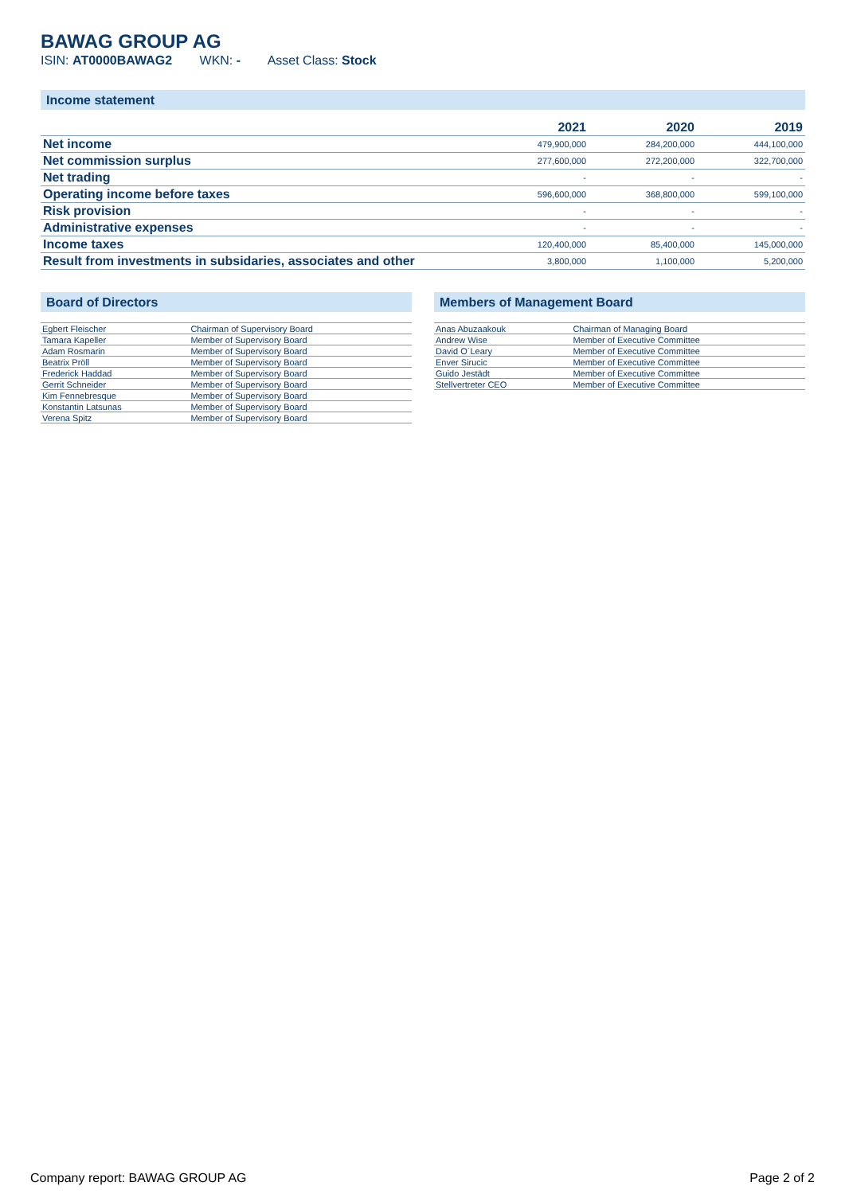BAWAG GROUP AG
ISIN: AT0000BAWAG2 WKN: - Asset Class: Stock
Income statement
| | 2021 | 2020 | 2019 |
| --- | --- | --- | --- |
| Net income | 479,900,000 | 284,200,000 | 444,100,000 |
| Net commission surplus | 277,600,000 | 272,200,000 | 322,700,000 |
| Net trading | - | - | - |
| Operating income before taxes | 596,600,000 | 368,800,000 | 599,100,000 |
| Risk provision | - | - | - |
| Administrative expenses | - | - | - |
| Income taxes | 120,400,000 | 85,400,000 | 145,000,000 |
| Result from investments in subsidaries, associates and other | 3,800,000 | 1,100,000 | 5,200,000 |
Board of Directors
| Egbert Fleischer | Chairman of Supervisory Board |
| Tamara Kapeller | Member of Supervisory Board |
| Adam Rosmarin | Member of Supervisory Board |
| Beatrix Pröll | Member of Supervisory Board |
| Frederick Haddad | Member of Supervisory Board |
| Gerrit Schneider | Member of Supervisory Board |
| Kim Fennebresque | Member of Supervisory Board |
| Konstantin Latsunas | Member of Supervisory Board |
| Verena Spitz | Member of Supervisory Board |
Members of Management Board
| Anas Abuzaakouk | Chairman of Managing Board |
| Andrew Wise | Member of Executive Committee |
| David O´Leary | Member of Executive Committee |
| Enver Sirucic | Member of Executive Committee |
| Guido Jestädt | Member of Executive Committee |
| Stellvertreter CEO | Member of Executive Committee |
Company report: BAWAG GROUP AG Page 2 of 2